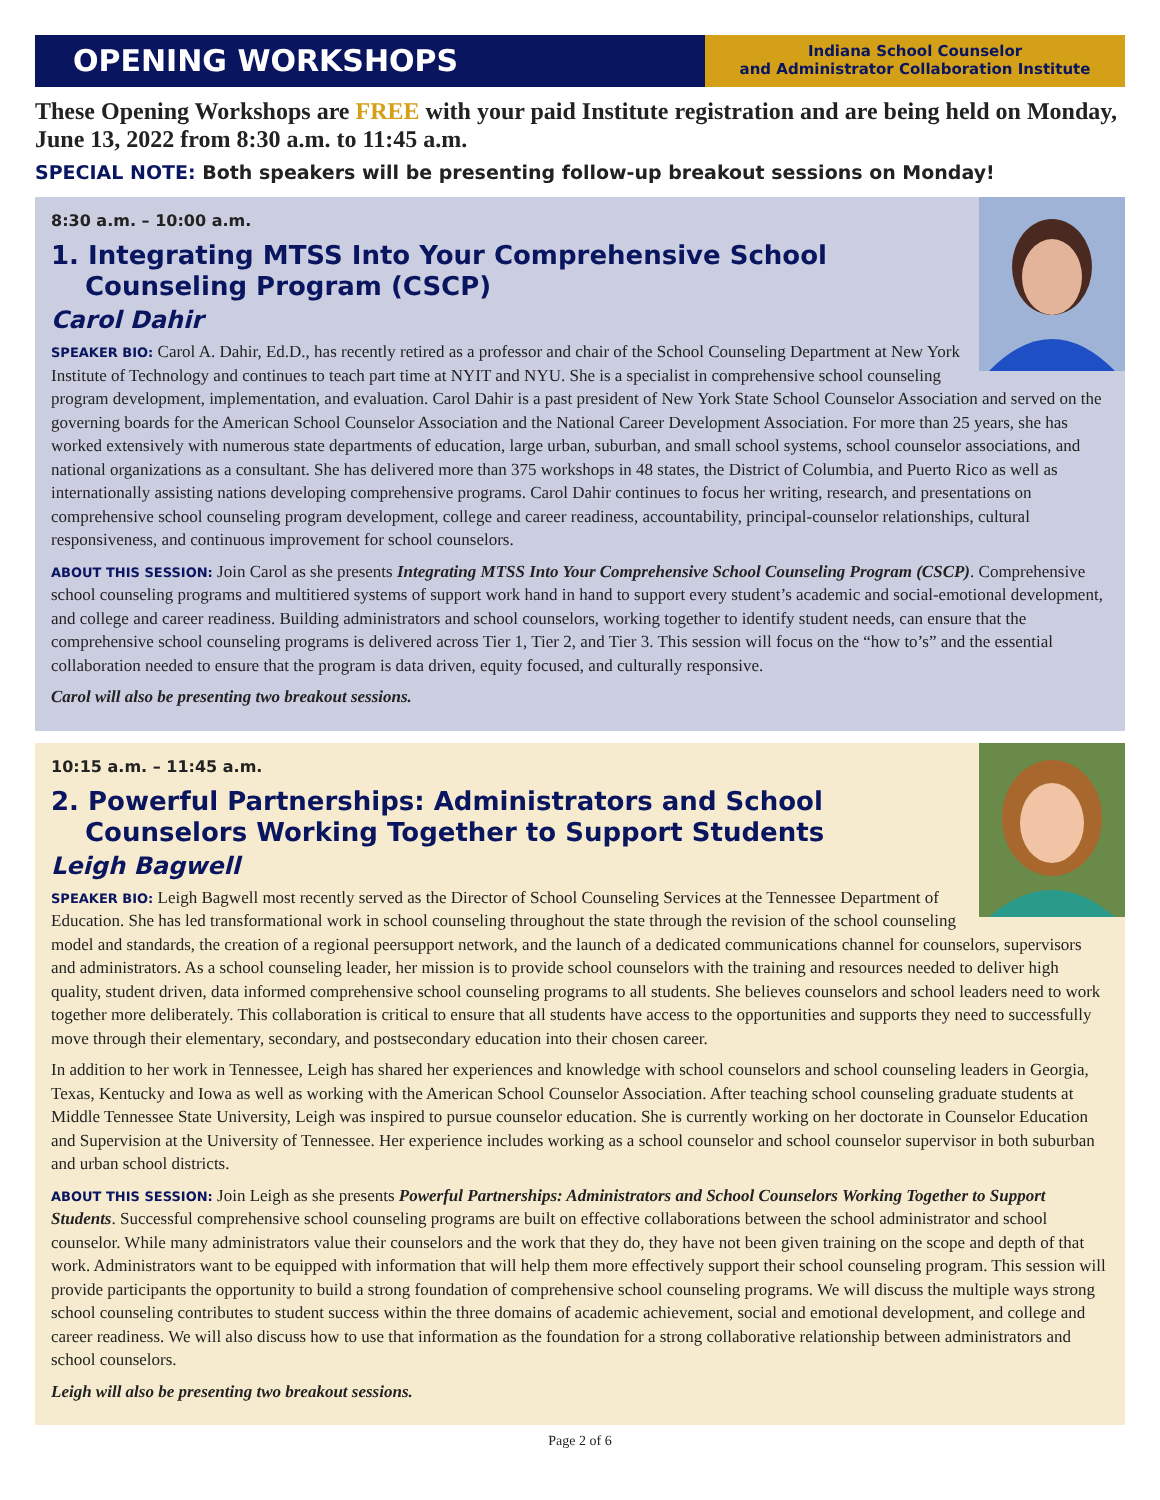OPENING WORKSHOPS
Indiana School Counselor
and Administrator Collaboration Institute
These Opening Workshops are FREE with your paid Institute registration and are being held on Monday, June 13, 2022 from 8:30 a.m. to 11:45 a.m.
SPECIAL NOTE: Both speakers will be presenting follow-up breakout sessions on Monday!
8:30 a.m. – 10:00 a.m.
1. Integrating MTSS Into Your Comprehensive School Counseling Program (CSCP)
Carol Dahir
SPEAKER BIO: Carol A. Dahir, Ed.D., has recently retired as a professor and chair of the School Counseling Department at New York Institute of Technology and continues to teach part time at NYIT and NYU. She is a specialist in comprehensive school counseling program development, implementation, and evaluation. Carol Dahir is a past president of New York State School Counselor Association and served on the governing boards for the American School Counselor Association and the National Career Development Association. For more than 25 years, she has worked extensively with numerous state departments of education, large urban, suburban, and small school systems, school counselor associations, and national organizations as a consultant. She has delivered more than 375 workshops in 48 states, the District of Columbia, and Puerto Rico as well as internationally assisting nations developing comprehensive programs. Carol Dahir continues to focus her writing, research, and presentations on comprehensive school counseling program development, college and career readiness, accountability, principal-counselor relationships, cultural responsiveness, and continuous improvement for school counselors.
ABOUT THIS SESSION: Join Carol as she presents Integrating MTSS Into Your Comprehensive School Counseling Program (CSCP). Comprehensive school counseling programs and multitiered systems of support work hand in hand to support every student’s academic and social-emotional development, and college and career readiness. Building administrators and school counselors, working together to identify student needs, can ensure that the comprehensive school counseling programs is delivered across Tier 1, Tier 2, and Tier 3. This session will focus on the “how to’s” and the essential collaboration needed to ensure that the program is data driven, equity focused, and culturally responsive.
Carol will also be presenting two breakout sessions.
10:15 a.m. – 11:45 a.m.
2. Powerful Partnerships: Administrators and School Counselors Working Together to Support Students
Leigh Bagwell
SPEAKER BIO: Leigh Bagwell most recently served as the Director of School Counseling Services at the Tennessee Department of Education. She has led transformational work in school counseling throughout the state through the revision of the school counseling model and standards, the creation of a regional peersupport network, and the launch of a dedicated communications channel for counselors, supervisors and administrators. As a school counseling leader, her mission is to provide school counselors with the training and resources needed to deliver high quality, student driven, data informed comprehensive school counseling programs to all students. She believes counselors and school leaders need to work together more deliberately. This collaboration is critical to ensure that all students have access to the opportunities and supports they need to successfully move through their elementary, secondary, and postsecondary education into their chosen career.
In addition to her work in Tennessee, Leigh has shared her experiences and knowledge with school counselors and school counseling leaders in Georgia, Texas, Kentucky and Iowa as well as working with the American School Counselor Association. After teaching school counseling graduate students at Middle Tennessee State University, Leigh was inspired to pursue counselor education. She is currently working on her doctorate in Counselor Education and Supervision at the University of Tennessee. Her experience includes working as a school counselor and school counselor supervisor in both suburban and urban school districts.
ABOUT THIS SESSION: Join Leigh as she presents Powerful Partnerships: Administrators and School Counselors Working Together to Support Students. Successful comprehensive school counseling programs are built on effective collaborations between the school administrator and school counselor. While many administrators value their counselors and the work that they do, they have not been given training on the scope and depth of that work. Administrators want to be equipped with information that will help them more effectively support their school counseling program. This session will provide participants the opportunity to build a strong foundation of comprehensive school counseling programs. We will discuss the multiple ways strong school counseling contributes to student success within the three domains of academic achievement, social and emotional development, and college and career readiness. We will also discuss how to use that information as the foundation for a strong collaborative relationship between administrators and school counselors.
Leigh will also be presenting two breakout sessions.
Page 2 of 6